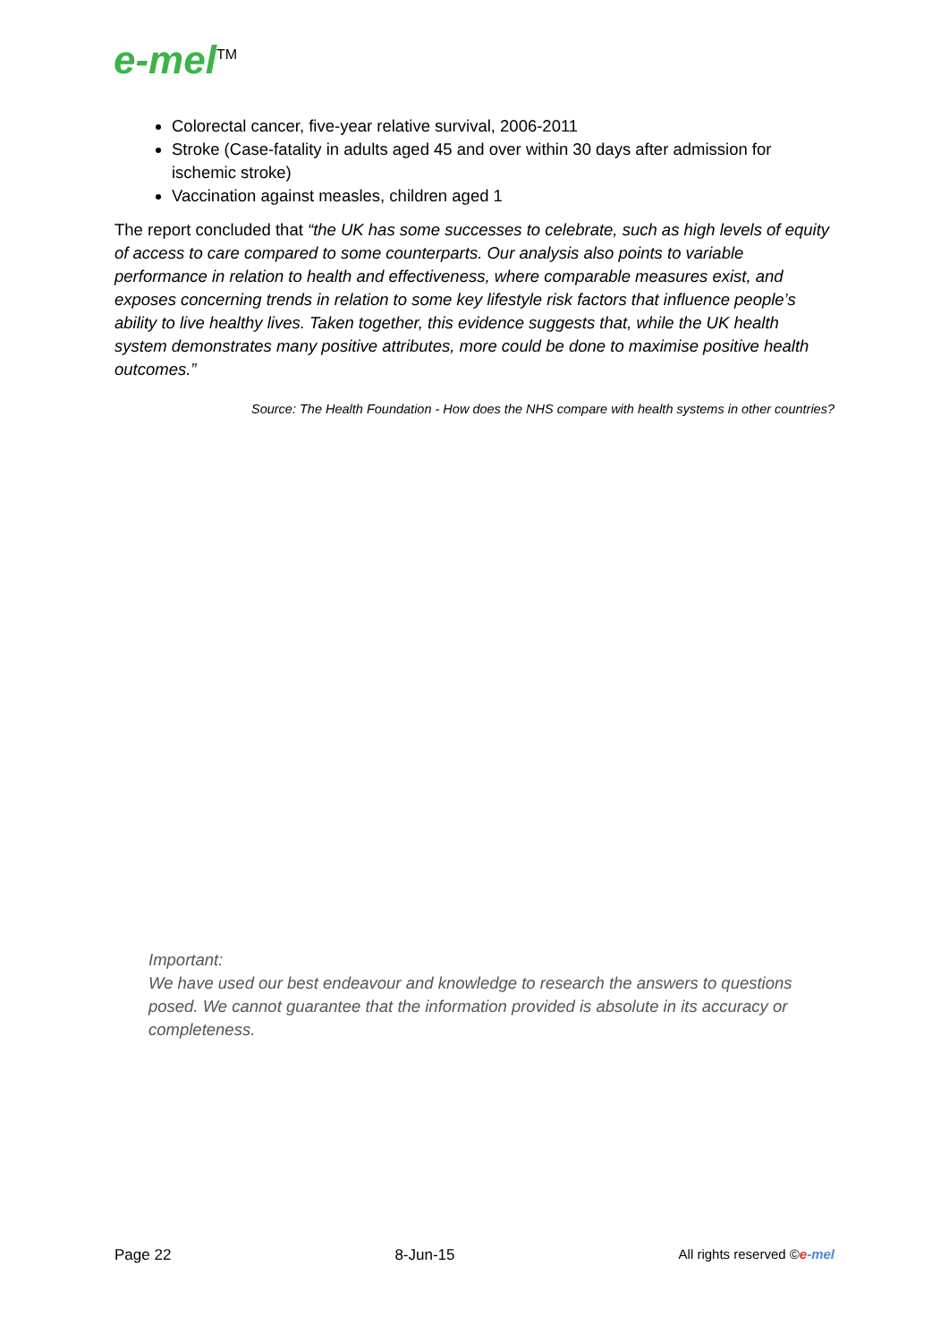e-mel<sup>TM</sup>
Colorectal cancer, five-year relative survival, 2006-2011
Stroke (Case-fatality in adults aged 45 and over within 30 days after admission for ischemic stroke)
Vaccination against measles, children aged 1
The report concluded that “the UK has some successes to celebrate, such as high levels of equity of access to care compared to some counterparts. Our analysis also points to variable performance in relation to health and effectiveness, where comparable measures exist, and exposes concerning trends in relation to some key lifestyle risk factors that influence people’s ability to live healthy lives. Taken together, this evidence suggests that, while the UK health system demonstrates many positive attributes, more could be done to maximise positive health outcomes.”
Source: The Health Foundation - How does the NHS compare with health systems in other countries?
Important:
We have used our best endeavour and knowledge to research the answers to questions posed. We cannot guarantee that the information provided is absolute in its accuracy or completeness.
Page 22 8-Jun-15 All rights reserved ©e-mel